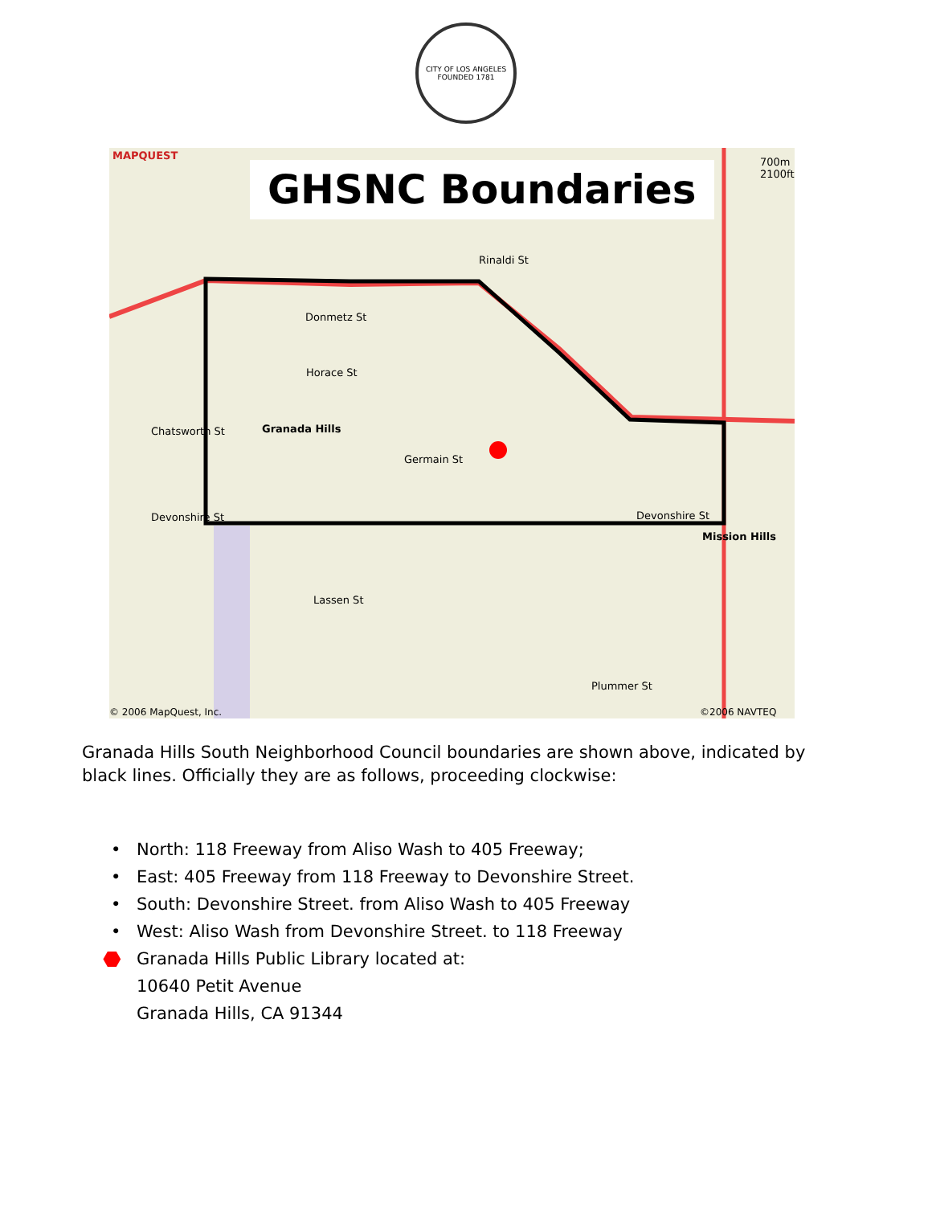CITY OF LOS ANGELES
FOUNDED 1781
GHSNC Boundaries
MAPQUEST
700m 2100ft
Rinaldi St
Donmetz St
Horace St
Chatsworth St Granada Hills
Germain St
Devonshire St Devonshire St
Mission Hills
Lassen St
Plummer St
© 2006 MapQuest, Inc. ©2006 NAVTEQ
Granada Hills South Neighborhood Council boundaries are shown above, indicated by black lines. Officially they are as follows, proceeding clockwise:
• North: 118 Freeway from Aliso Wash to 405 Freeway;
• East: 405 Freeway from 118 Freeway to Devonshire Street.
• South: Devonshire Street. from Aliso Wash to 405 Freeway
• West: Aliso Wash from Devonshire Street. to 118 Freeway
⬣ Granada Hills Public Library located at:
10640 Petit Avenue
Granada Hills, CA 91344